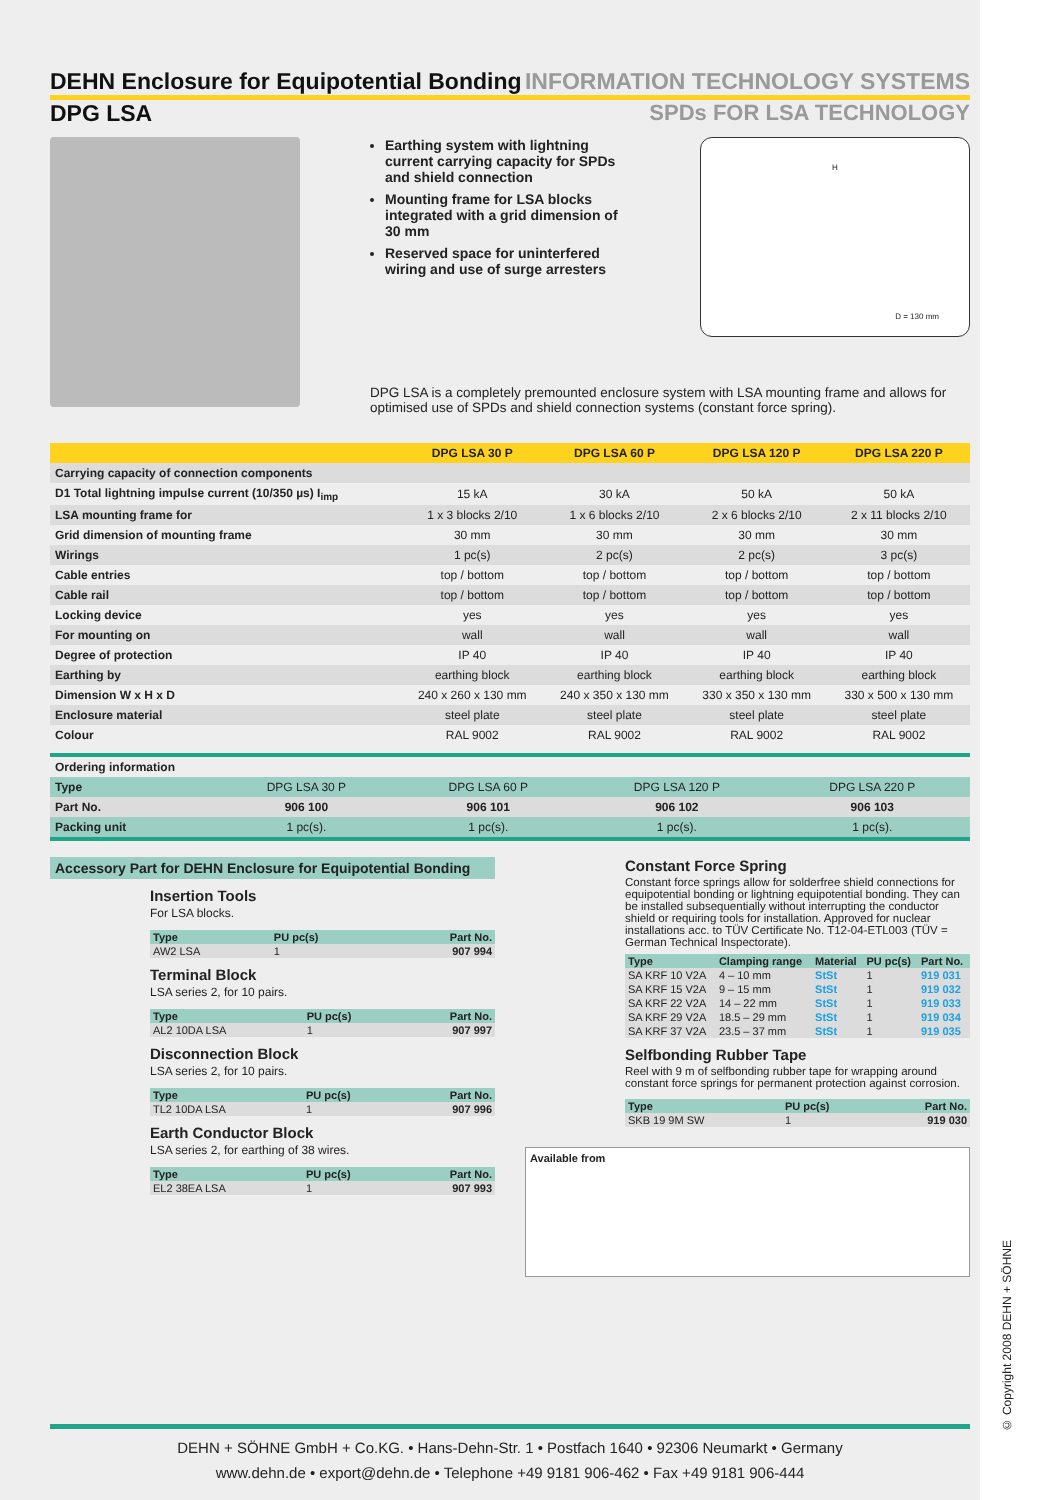DEHN Enclosure for Equipotential Bonding
INFORMATION TECHNOLOGY SYSTEMS
DPG LSA SPDs FOR LSA TECHNOLOGY
Earthing system with lightning current carrying capacity for SPDs and shield connection
Mounting frame for LSA blocks integrated with a grid dimension of 30 mm
Reserved space for uninterfered wiring and use of surge arresters
H
D = 130 mm
DPG LSA is a completely premounted enclosure system with LSA mounting frame and allows for optimised use of SPDs and shield connection systems (constant force spring).
| | DPG LSA 30 P | DPG LSA 60 P | DPG LSA 120 P | DPG LSA 220 P |
| --- | --- | --- | --- | --- |
| Carrying capacity of connection components | | | | |
| D1 Total lightning impulse current (10/350 µs) I<sub>imp</sub> | 15 kA | 30 kA | 50 kA | 50 kA |
| LSA mounting frame for | 1 x 3 blocks 2/10 | 1 x 6 blocks 2/10 | 2 x 6 blocks 2/10 | 2 x 11 blocks 2/10 |
| Grid dimension of mounting frame | 30 mm | 30 mm | 30 mm | 30 mm |
| Wirings | 1 pc(s) | 2 pc(s) | 2 pc(s) | 3 pc(s) |
| Cable entries | top / bottom | top / bottom | top / bottom | top / bottom |
| Cable rail | top / bottom | top / bottom | top / bottom | top / bottom |
| Locking device | yes | yes | yes | yes |
| For mounting on | wall | wall | wall | wall |
| Degree of protection | IP 40 | IP 40 | IP 40 | IP 40 |
| Earthing by | earthing block | earthing block | earthing block | earthing block |
| Dimension W x H x D | 240 x 260 x 130 mm | 240 x 350 x 130 mm | 330 x 350 x 130 mm | 330 x 500 x 130 mm |
| Enclosure material | steel plate | steel plate | steel plate | steel plate |
| Colour | RAL 9002 | RAL 9002 | RAL 9002 | RAL 9002 |
| Ordering information | | | | |
| Type | DPG LSA 30 P | DPG LSA 60 P | DPG LSA 120 P | DPG LSA 220 P |
| Part No. | 906 100 | 906 101 | 906 102 | 906 103 |
| Packing unit | 1 pc(s). | 1 pc(s). | 1 pc(s). | 1 pc(s). |
Accessory Part for DEHN Enclosure for Equipotential Bonding
Insertion Tools
For LSA blocks.
| Type | PU pc(s) | Part No. |
| --- | --- | --- |
| AW2 LSA | 1 | 907 994 |
Terminal Block
LSA series 2, for 10 pairs.
| Type | PU pc(s) | Part No. |
| --- | --- | --- |
| AL2 10DA LSA | 1 | 907 997 |
Disconnection Block
LSA series 2, for 10 pairs.
| Type | PU pc(s) | Part No. |
| --- | --- | --- |
| TL2 10DA LSA | 1 | 907 996 |
Earth Conductor Block
LSA series 2, for earthing of 38 wires.
| Type | PU pc(s) | Part No. |
| --- | --- | --- |
| EL2 38EA LSA | 1 | 907 993 |
Constant Force Spring
Constant force springs allow for solderfree shield connections for equipotential bonding or lightning equipotential bonding. They can be installed subsequentially without interrupting the conductor shield or requiring tools for installation. Approved for nuclear installations acc. to TÜV Certificate No. T12-04-ETL003 (TÜV = German Technical Inspectorate).
| Type | Clamping range | Material | PU pc(s) | Part No. |
| --- | --- | --- | --- | --- |
| SA KRF 10 V2A | 4 – 10 mm | StSt | 1 | 919 031 |
| SA KRF 15 V2A | 9 – 15 mm | StSt | 1 | 919 032 |
| SA KRF 22 V2A | 14 – 22 mm | StSt | 1 | 919 033 |
| SA KRF 29 V2A | 18.5 – 29 mm | StSt | 1 | 919 034 |
| SA KRF 37 V2A | 23.5 – 37 mm | StSt | 1 | 919 035 |
Selfbonding Rubber Tape
Reel with 9 m of selfbonding rubber tape for wrapping around constant force springs for permanent protection against corrosion.
| Type | PU pc(s) | Part No. |
| --- | --- | --- |
| SKB 19 9M SW | 1 | 919 030 |
Available from
DEHN + SÖHNE GmbH + Co.KG. • Hans-Dehn-Str. 1 • Postfach 1640 • 92306 Neumarkt • Germany
www.dehn.de • export@dehn.de • Telephone +49 9181 906-462 • Fax +49 9181 906-444
© Copyright 2008 DEHN + SÖHNE